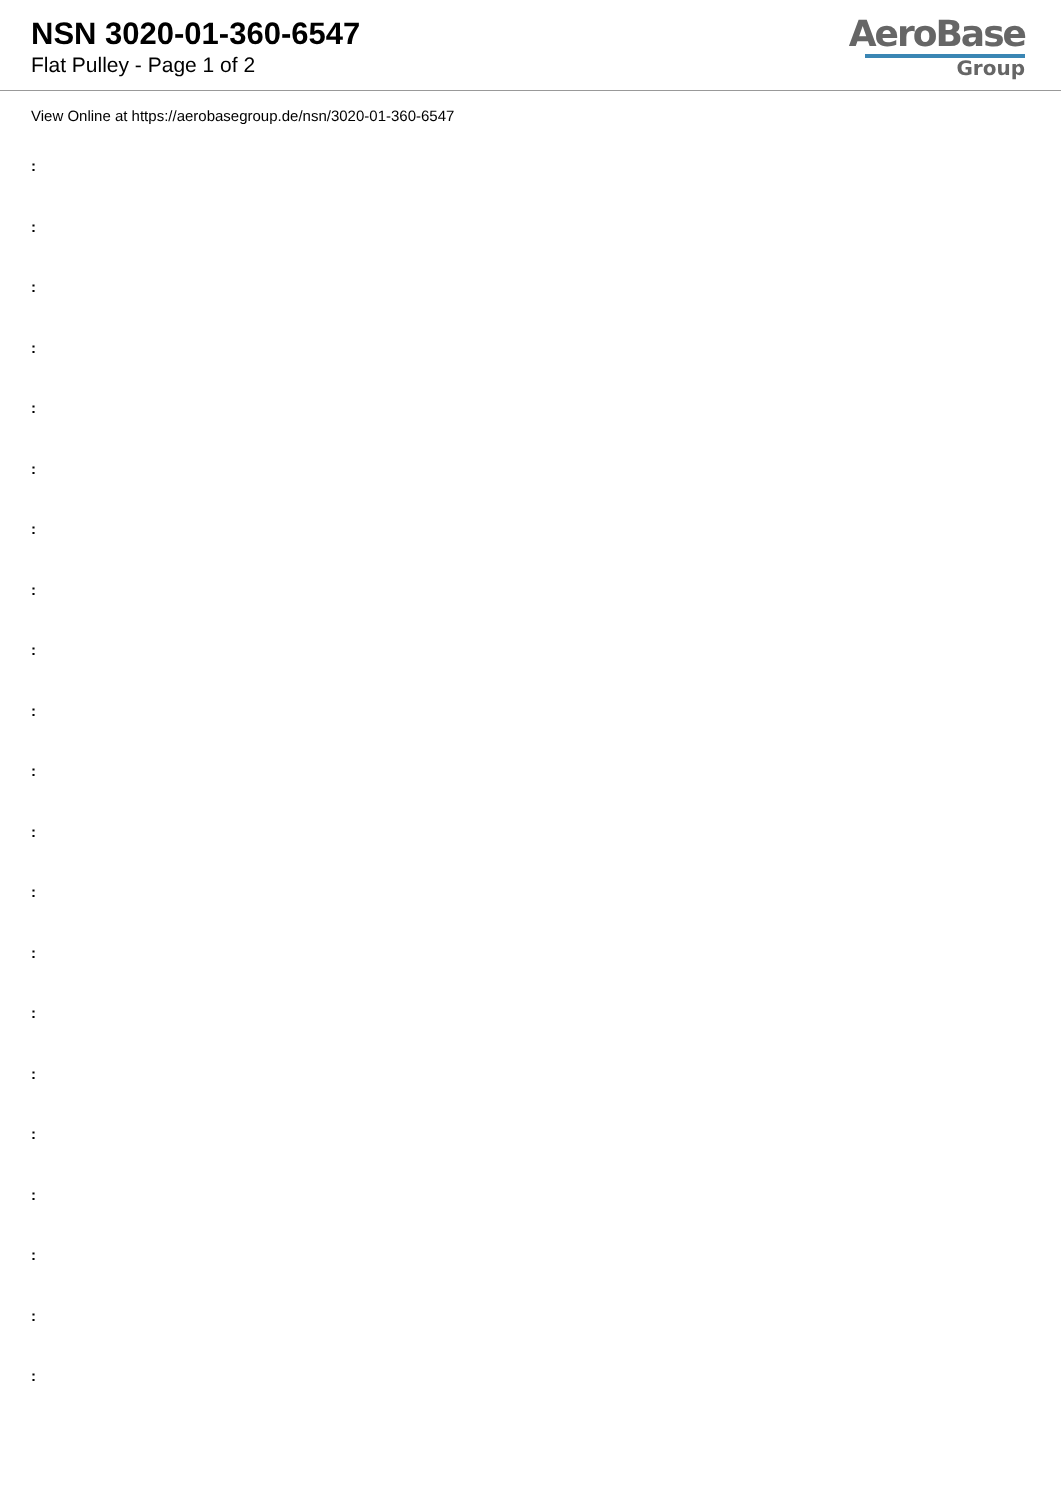NSN 3020-01-360-6547
Flat Pulley - Page 1 of 2
AeroBase
Group
View Online at https://aerobasegroup.de/nsn/3020-01-360-6547
:
:
:
:
:
:
:
:
:
:
:
:
:
:
:
:
:
:
:
:
: